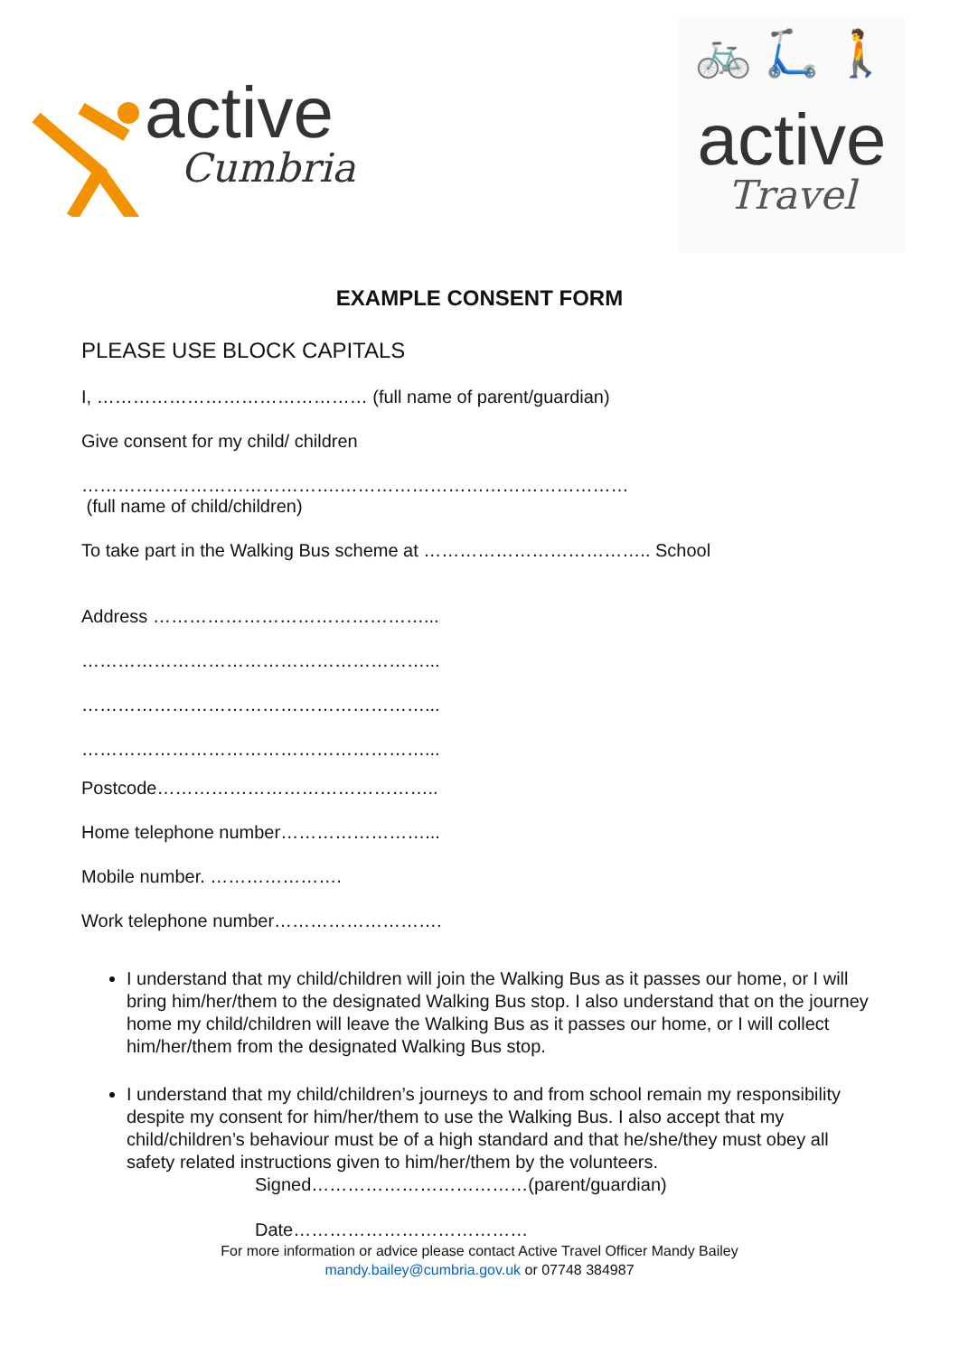active
Cumbria
🚲 🛴 🚶
active
Travel
EXAMPLE CONSENT FORM
PLEASE USE BLOCK CAPITALS
I, ……………………………………… (full name of parent/guardian)
Give consent for my child/ children
…………………………………….…………………………………………
(full name of child/children)
To take part in the Walking Bus scheme at ……………………………….. School
Address ………………………………………...
…………………………………………………...
…………………………………………………...
…………………………………………………...
Postcode………………………………………..
Home telephone number……………………...
Mobile number. ………………….
Work telephone number……………………….
I understand that my child/children will join the Walking Bus as it passes our home, or I will bring him/her/them to the designated Walking Bus stop. I also understand that on the journey home my child/children will leave the Walking Bus as it passes our home, or I will collect him/her/them from the designated Walking Bus stop.
I understand that my child/children’s journeys to and from school remain my responsibility despite my consent for him/her/them to use the Walking Bus. I also accept that my child/children’s behaviour must be of a high standard and that he/she/they must obey all safety related instructions given to him/her/them by the volunteers.
Signed………………………………(parent/guardian)
Date…………………………………
For more information or advice please contact Active Travel Officer Mandy Bailey
mandy.bailey@cumbria.gov.uk or 07748 384987